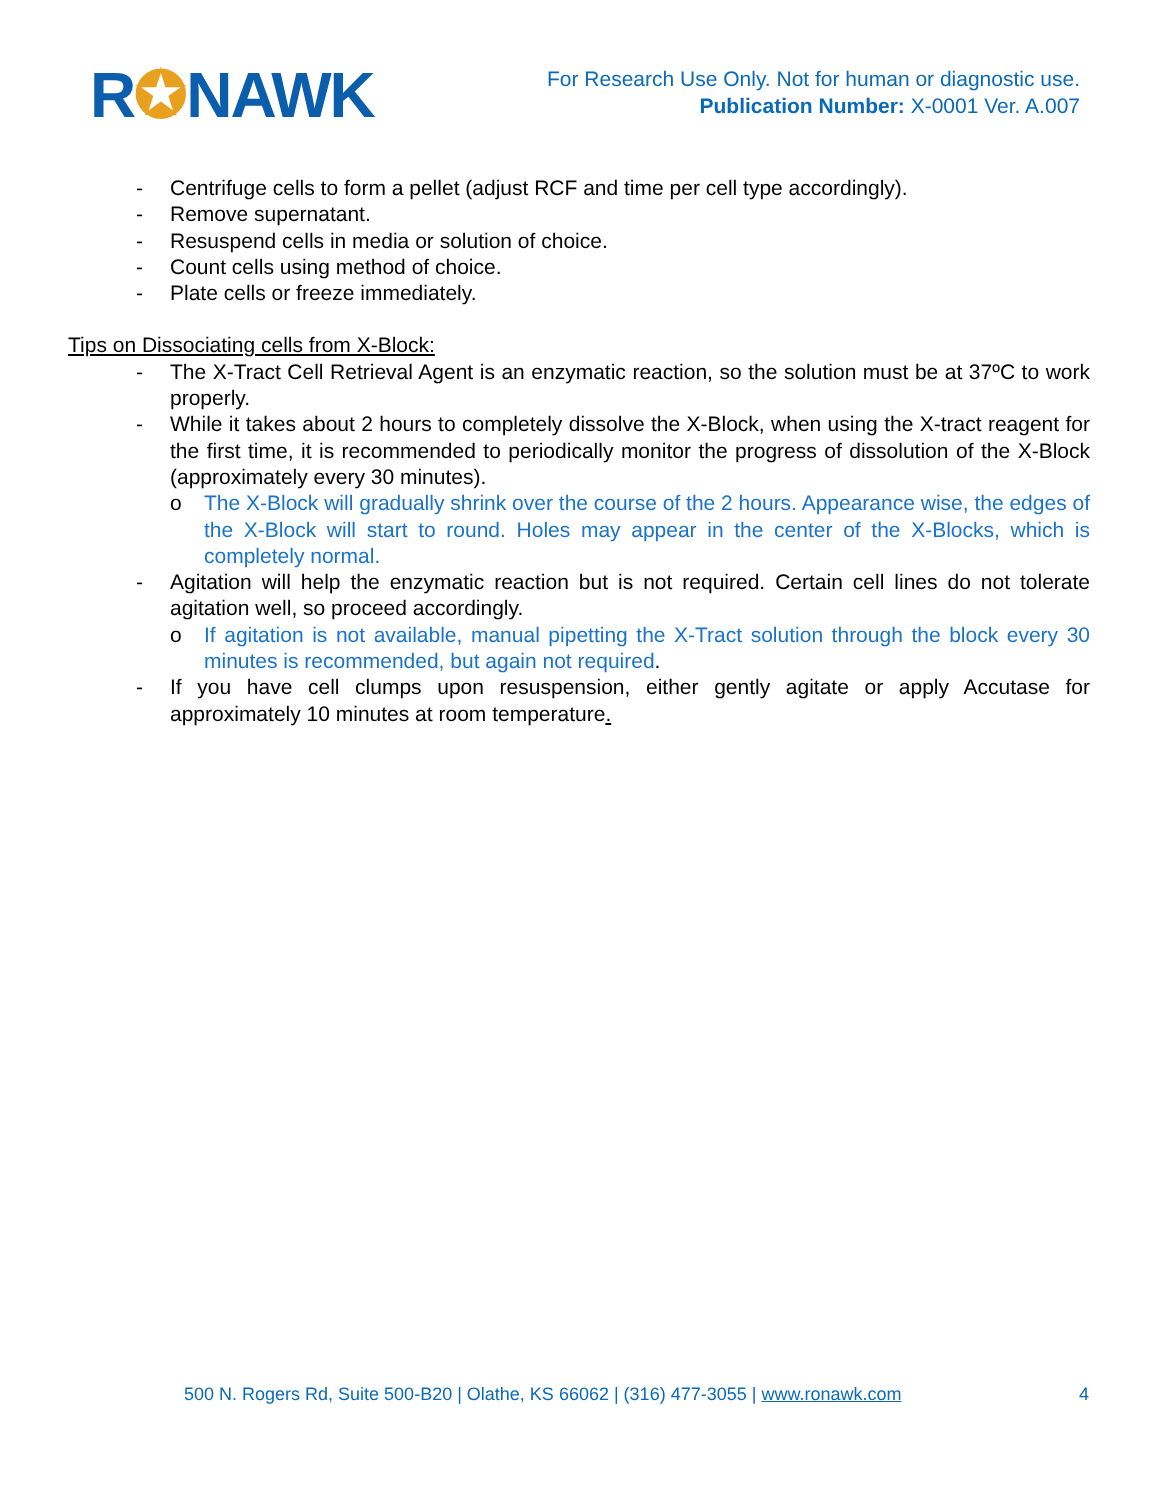R✪NAWK
For Research Use Only. Not for human or diagnostic use.
Publication Number: X-0001 Ver. A.007
- Centrifuge cells to form a pellet (adjust RCF and time per cell type accordingly).
- Remove supernatant.
- Resuspend cells in media or solution of choice.
- Count cells using method of choice.
- Plate cells or freeze immediately.
Tips on Dissociating cells from X-Block:
- The X-Tract Cell Retrieval Agent is an enzymatic reaction, so the solution must be at 37ºC to work properly.
- While it takes about 2 hours to completely dissolve the X-Block, when using the X-tract reagent for the first time, it is recommended to periodically monitor the progress of dissolution of the X-Block (approximately every 30 minutes).
o The X-Block will gradually shrink over the course of the 2 hours. Appearance wise, the edges of the X-Block will start to round. Holes may appear in the center of the X-Blocks, which is completely normal.
- Agitation will help the enzymatic reaction but is not required. Certain cell lines do not tolerate agitation well, so proceed accordingly.
o If agitation is not available, manual pipetting the X-Tract solution through the block every 30 minutes is recommended, but again not required.
- If you have cell clumps upon resuspension, either gently agitate or apply Accutase for approximately 10 minutes at room temperature.
500 N. Rogers Rd, Suite 500-B20 | Olathe, KS 66062 | (316) 477-3055 | www.ronawk.com 4